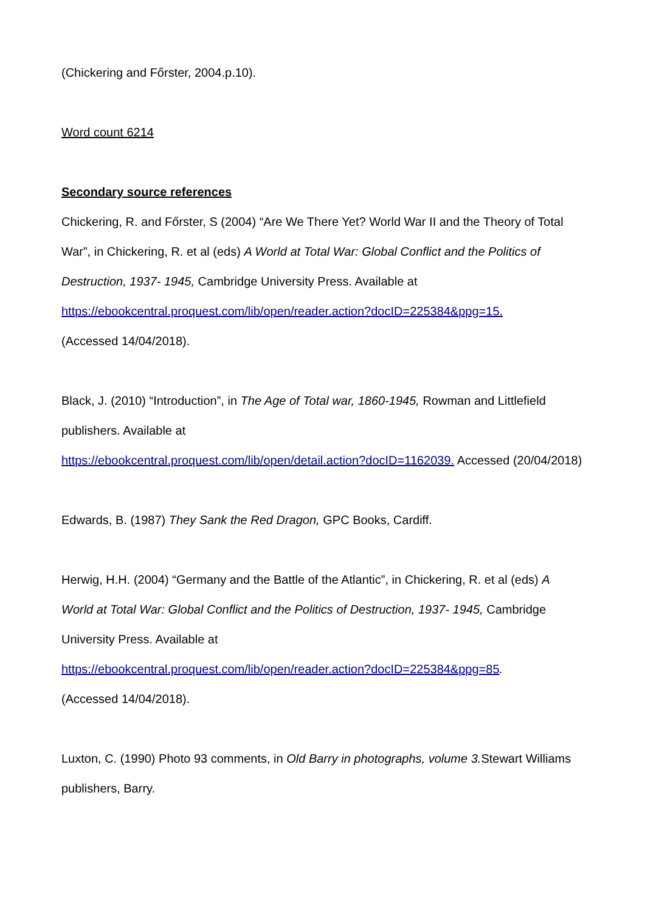(Chickering and Főrster, 2004.p.10).
Word count 6214
Secondary source references
Chickering, R. and Főrster, S (2004) “Are We There Yet? World War II and the Theory of Total War”, in Chickering, R. et al (eds) A World at Total War: Global Conflict and the Politics of Destruction, 1937- 1945, Cambridge University Press. Available at https://ebookcentral.proquest.com/lib/open/reader.action?docID=225384&ppg=15.
(Accessed 14/04/2018).
Black, J. (2010) “Introduction”, in The Age of Total war, 1860-1945, Rowman and Littlefield publishers. Available at
https://ebookcentral.proquest.com/lib/open/detail.action?docID=1162039. Accessed (20/04/2018)
Edwards, B. (1987) They Sank the Red Dragon, GPC Books, Cardiff.
Herwig, H.H. (2004) “Germany and the Battle of the Atlantic”, in Chickering, R. et al (eds) A World at Total War: Global Conflict and the Politics of Destruction, 1937- 1945, Cambridge University Press. Available at
https://ebookcentral.proquest.com/lib/open/reader.action?docID=225384&ppg=85.
(Accessed 14/04/2018).
Luxton, C. (1990) Photo 93 comments, in Old Barry in photographs, volume 3. Stewart Williams publishers, Barry.